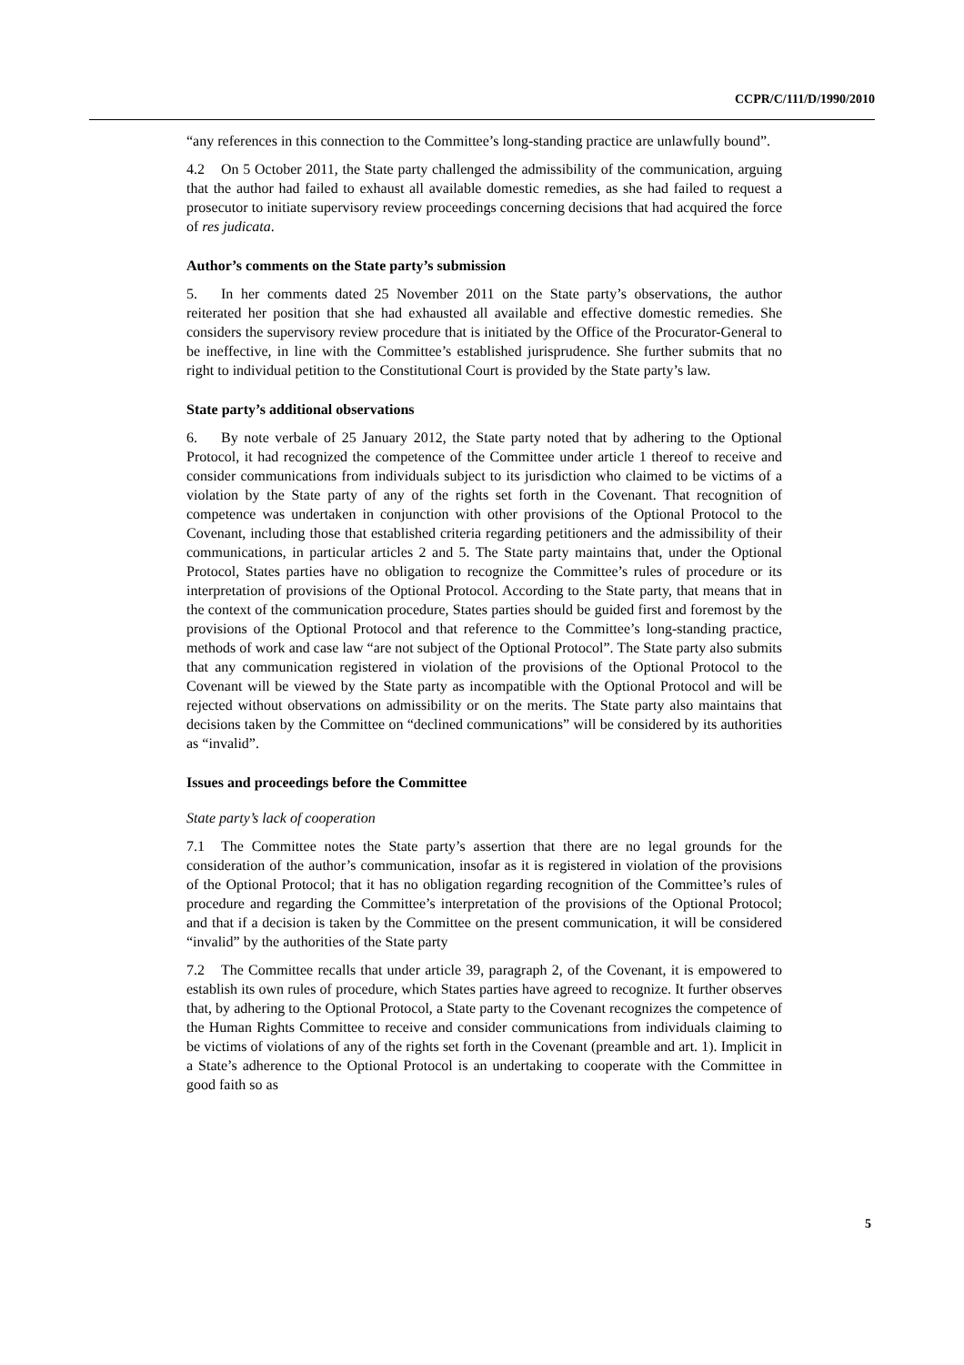CCPR/C/111/D/1990/2010
“any references in this connection to the Committee’s long-standing practice are unlawfully bound”.
4.2 On 5 October 2011, the State party challenged the admissibility of the communication, arguing that the author had failed to exhaust all available domestic remedies, as she had failed to request a prosecutor to initiate supervisory review proceedings concerning decisions that had acquired the force of res judicata.
Author’s comments on the State party’s submission
5. In her comments dated 25 November 2011 on the State party’s observations, the author reiterated her position that she had exhausted all available and effective domestic remedies. She considers the supervisory review procedure that is initiated by the Office of the Procurator-General to be ineffective, in line with the Committee’s established jurisprudence. She further submits that no right to individual petition to the Constitutional Court is provided by the State party’s law.
State party’s additional observations
6. By note verbale of 25 January 2012, the State party noted that by adhering to the Optional Protocol, it had recognized the competence of the Committee under article 1 thereof to receive and consider communications from individuals subject to its jurisdiction who claimed to be victims of a violation by the State party of any of the rights set forth in the Covenant. That recognition of competence was undertaken in conjunction with other provisions of the Optional Protocol to the Covenant, including those that established criteria regarding petitioners and the admissibility of their communications, in particular articles 2 and 5. The State party maintains that, under the Optional Protocol, States parties have no obligation to recognize the Committee’s rules of procedure or its interpretation of provisions of the Optional Protocol. According to the State party, that means that in the context of the communication procedure, States parties should be guided first and foremost by the provisions of the Optional Protocol and that reference to the Committee’s long-standing practice, methods of work and case law “are not subject of the Optional Protocol”. The State party also submits that any communication registered in violation of the provisions of the Optional Protocol to the Covenant will be viewed by the State party as incompatible with the Optional Protocol and will be rejected without observations on admissibility or on the merits. The State party also maintains that decisions taken by the Committee on “declined communications” will be considered by its authorities as “invalid”.
Issues and proceedings before the Committee
State party’s lack of cooperation
7.1 The Committee notes the State party’s assertion that there are no legal grounds for the consideration of the author’s communication, insofar as it is registered in violation of the provisions of the Optional Protocol; that it has no obligation regarding recognition of the Committee’s rules of procedure and regarding the Committee’s interpretation of the provisions of the Optional Protocol; and that if a decision is taken by the Committee on the present communication, it will be considered “invalid” by the authorities of the State party
7.2 The Committee recalls that under article 39, paragraph 2, of the Covenant, it is empowered to establish its own rules of procedure, which States parties have agreed to recognize. It further observes that, by adhering to the Optional Protocol, a State party to the Covenant recognizes the competence of the Human Rights Committee to receive and consider communications from individuals claiming to be victims of violations of any of the rights set forth in the Covenant (preamble and art. 1). Implicit in a State’s adherence to the Optional Protocol is an undertaking to cooperate with the Committee in good faith so as
5